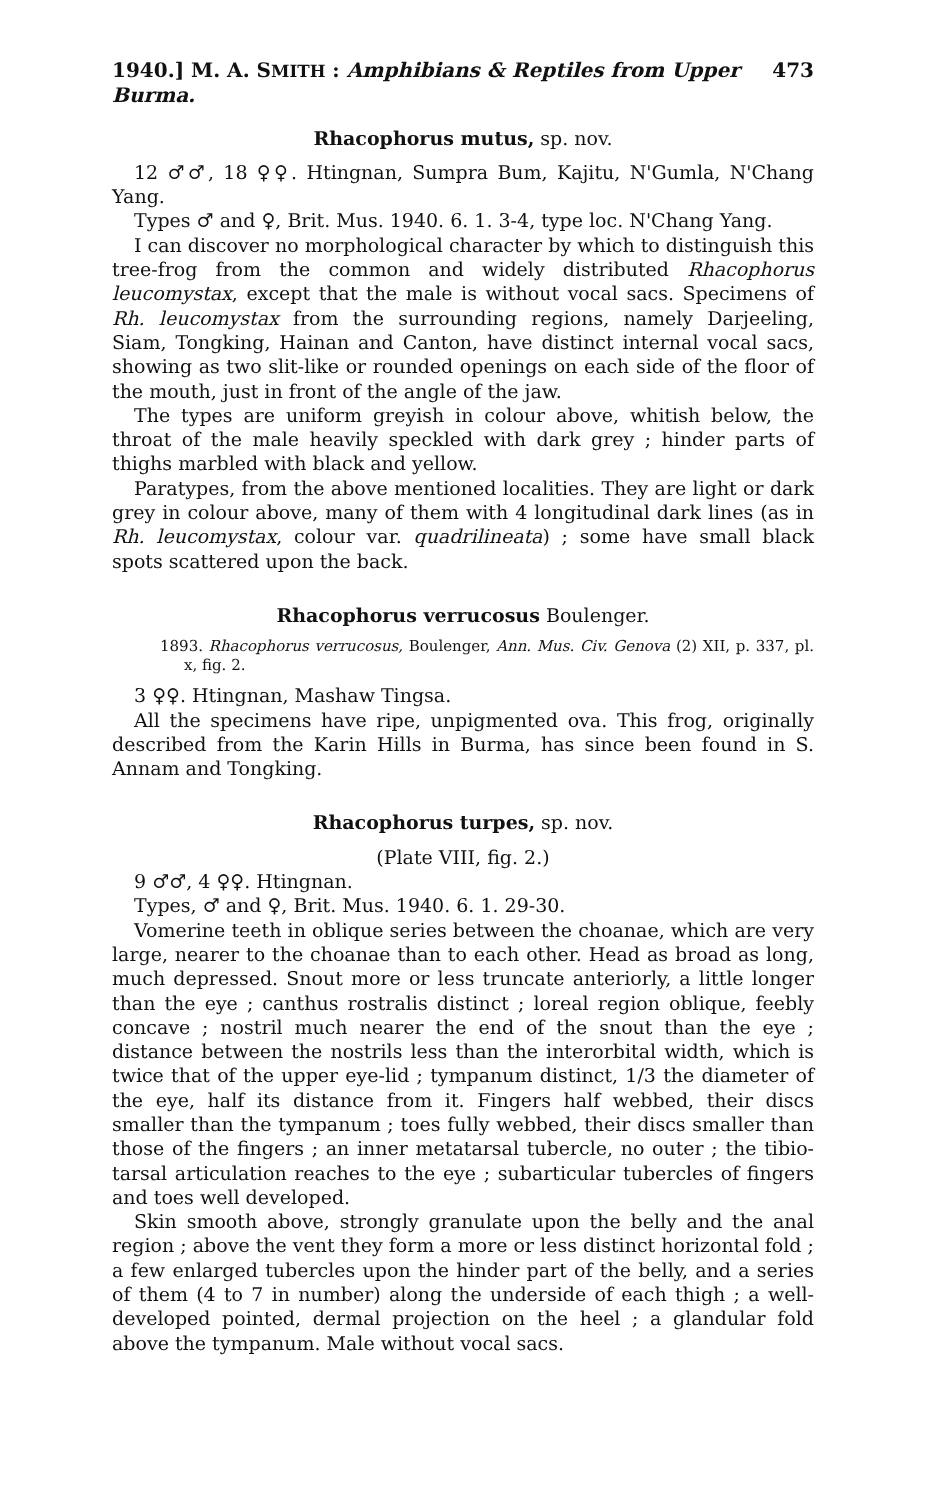1940.] M. A. SMITH : Amphibians & Reptiles from Upper Burma. 473
Rhacophorus mutus, sp. nov.
12 ♂♂, 18 ♀♀. Htingnan, Sumpra Bum, Kajitu, N'Gumla, N'Chang Yang.
Types ♂ and ♀, Brit. Mus. 1940. 6. 1. 3-4, type loc. N'Chang Yang.
I can discover no morphological character by which to distinguish this tree-frog from the common and widely distributed Rhacophorus leucomystax, except that the male is without vocal sacs. Specimens of Rh. leucomystax from the surrounding regions, namely Darjeeling, Siam, Tongking, Hainan and Canton, have distinct internal vocal sacs, showing as two slit-like or rounded openings on each side of the floor of the mouth, just in front of the angle of the jaw.
The types are uniform greyish in colour above, whitish below, the throat of the male heavily speckled with dark grey ; hinder parts of thighs marbled with black and yellow.
Paratypes, from the above mentioned localities. They are light or dark grey in colour above, many of them with 4 longitudinal dark lines (as in Rh. leucomystax, colour var. quadrilineata) ; some have small black spots scattered upon the back.
Rhacophorus verrucosus Boulenger.
1893. Rhacophorus verrucosus, Boulenger, Ann. Mus. Civ. Genova (2) XII, p. 337, pl. x, fig. 2.
3 ♀♀. Htingnan, Mashaw Tingsa.
All the specimens have ripe, unpigmented ova. This frog, originally described from the Karin Hills in Burma, has since been found in S. Annam and Tongking.
Rhacophorus turpes, sp. nov.
(Plate VIII, fig. 2.)
9 ♂♂, 4 ♀♀. Htingnan.
Types, ♂ and ♀, Brit. Mus. 1940. 6. 1. 29-30.
Vomerine teeth in oblique series between the choanae, which are very large, nearer to the choanae than to each other. Head as broad as long, much depressed. Snout more or less truncate anteriorly, a little longer than the eye ; canthus rostralis distinct ; loreal region oblique, feebly concave ; nostril much nearer the end of the snout than the eye ; distance between the nostrils less than the interorbital width, which is twice that of the upper eye-lid ; tympanum distinct, 1/3 the diameter of the eye, half its distance from it. Fingers half webbed, their discs smaller than the tympanum ; toes fully webbed, their discs smaller than those of the fingers ; an inner metatarsal tubercle, no outer ; the tibio-tarsal articulation reaches to the eye ; subarticular tubercles of fingers and toes well developed.
Skin smooth above, strongly granulate upon the belly and the anal region ; above the vent they form a more or less distinct horizontal fold ; a few enlarged tubercles upon the hinder part of the belly, and a series of them (4 to 7 in number) along the underside of each thigh ; a well-developed pointed, dermal projection on the heel ; a glandular fold above the tympanum. Male without vocal sacs.